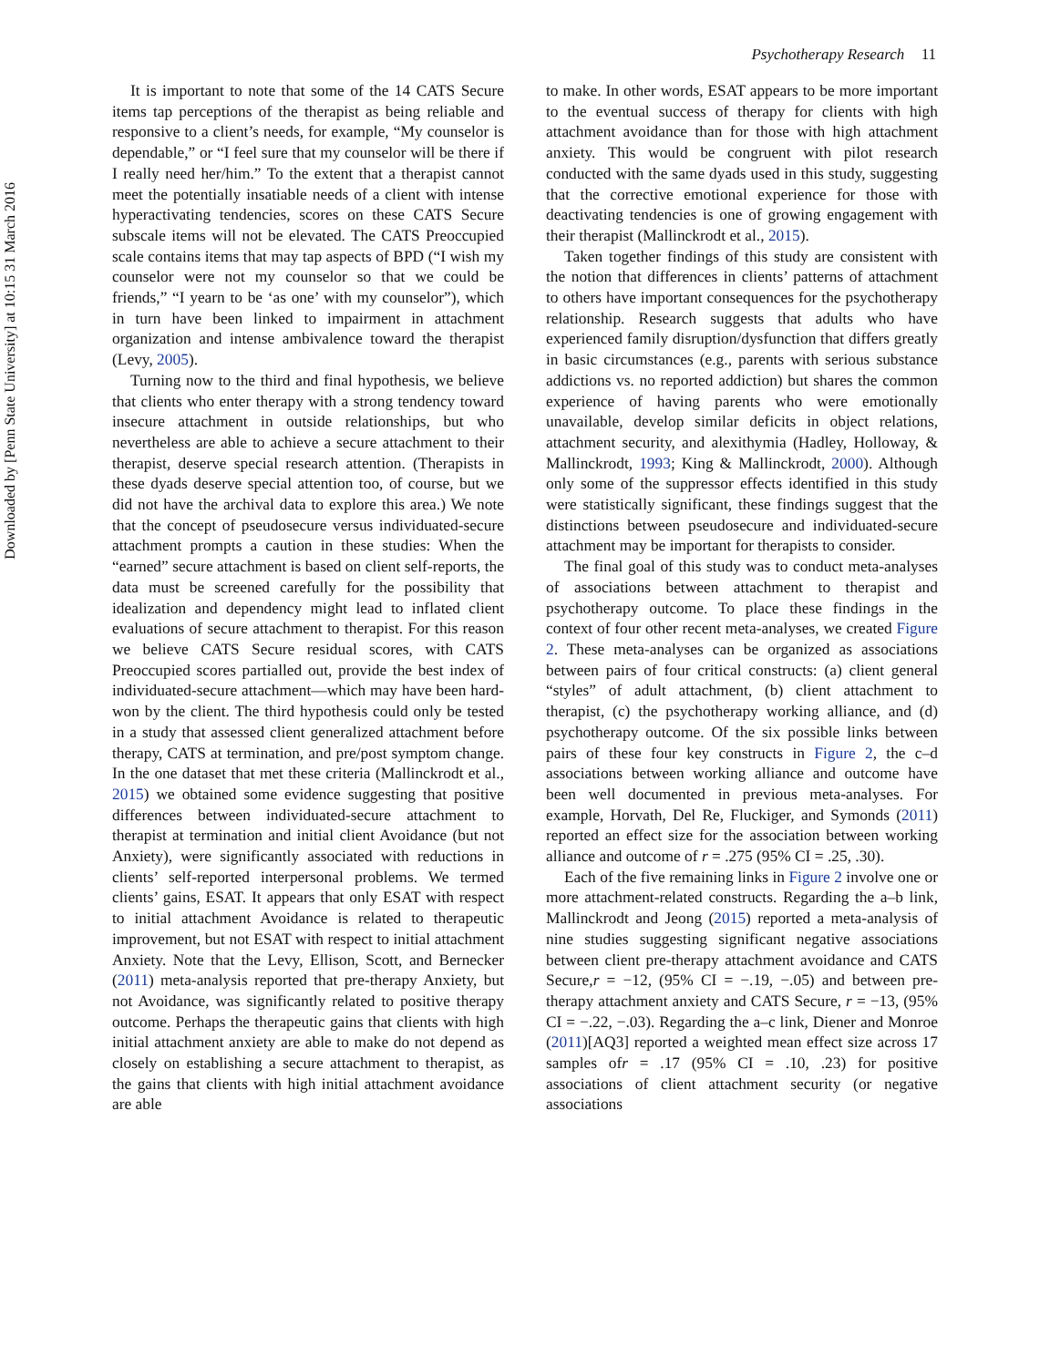Downloaded by [Penn State University] at 10:15 31 March 2016
Psychotherapy Research 11
It is important to note that some of the 14 CATS Secure items tap perceptions of the therapist as being reliable and responsive to a client’s needs, for example, “My counselor is dependable,” or “I feel sure that my counselor will be there if I really need her/him.” To the extent that a therapist cannot meet the potentially insatiable needs of a client with intense hyperactivating tendencies, scores on these CATS Secure subscale items will not be elevated. The CATS Preoccupied scale contains items that may tap aspects of BPD (“I wish my counselor were not my counselor so that we could be friends,” “I yearn to be ‘as one’ with my counselor”), which in turn have been linked to impairment in attachment organization and intense ambivalence toward the therapist (Levy, 2005).
Turning now to the third and final hypothesis, we believe that clients who enter therapy with a strong tendency toward insecure attachment in outside relationships, but who nevertheless are able to achieve a secure attachment to their therapist, deserve special research attention. (Therapists in these dyads deserve special attention too, of course, but we did not have the archival data to explore this area.) We note that the concept of pseudosecure versus individuated-secure attachment prompts a caution in these studies: When the “earned” secure attachment is based on client self-reports, the data must be screened carefully for the possibility that idealization and dependency might lead to inflated client evaluations of secure attachment to therapist. For this reason we believe CATS Secure residual scores, with CATS Preoccupied scores partialled out, provide the best index of individuated-secure attachment—which may have been hard-won by the client. The third hypothesis could only be tested in a study that assessed client generalized attachment before therapy, CATS at termination, and pre/post symptom change. In the one dataset that met these criteria (Mallinckrodt et al., 2015) we obtained some evidence suggesting that positive differences between individuated-secure attachment to therapist at termination and initial client Avoidance (but not Anxiety), were significantly associated with reductions in clients’ self-reported interpersonal problems. We termed clients’ gains, ESAT. It appears that only ESAT with respect to initial attachment Avoidance is related to therapeutic improvement, but not ESAT with respect to initial attachment Anxiety. Note that the Levy, Ellison, Scott, and Bernecker (2011) meta-analysis reported that pre-therapy Anxiety, but not Avoidance, was significantly related to positive therapy outcome. Perhaps the therapeutic gains that clients with high initial attachment anxiety are able to make do not depend as closely on establishing a secure attachment to therapist, as the gains that clients with high initial attachment avoidance are able
to make. In other words, ESAT appears to be more important to the eventual success of therapy for clients with high attachment avoidance than for those with high attachment anxiety. This would be congruent with pilot research conducted with the same dyads used in this study, suggesting that the corrective emotional experience for those with deactivating tendencies is one of growing engagement with their therapist (Mallinckrodt et al., 2015).
Taken together findings of this study are consistent with the notion that differences in clients’ patterns of attachment to others have important consequences for the psychotherapy relationship. Research suggests that adults who have experienced family disruption/dysfunction that differs greatly in basic circumstances (e.g., parents with serious substance addictions vs. no reported addiction) but shares the common experience of having parents who were emotionally unavailable, develop similar deficits in object relations, attachment security, and alexithymia (Hadley, Holloway, & Mallinckrodt, 1993; King & Mallinckrodt, 2000). Although only some of the suppressor effects identified in this study were statistically significant, these findings suggest that the distinctions between pseudosecure and individuated-secure attachment may be important for therapists to consider.
The final goal of this study was to conduct meta-analyses of associations between attachment to therapist and psychotherapy outcome. To place these findings in the context of four other recent meta-analyses, we created Figure 2. These meta-analyses can be organized as associations between pairs of four critical constructs: (a) client general “styles” of adult attachment, (b) client attachment to therapist, (c) the psychotherapy working alliance, and (d) psychotherapy outcome. Of the six possible links between pairs of these four key constructs in Figure 2, the c–d associations between working alliance and outcome have been well documented in previous meta-analyses. For example, Horvath, Del Re, Fluckiger, and Symonds (2011) reported an effect size for the association between working alliance and outcome of r = .275 (95% CI = .25, .30).
Each of the five remaining links in Figure 2 involve one or more attachment-related constructs. Regarding the a–b link, Mallinckrodt and Jeong (2015) reported a meta-analysis of nine studies suggesting significant negative associations between client pre-therapy attachment avoidance and CATS Secure,r = −12, (95% CI = −.19, −.05) and between pre-therapy attachment anxiety and CATS Secure, r = −13, (95% CI = −.22, −.03). Regarding the a–c link, Diener and Monroe (2011)[AQ3] reported a weighted mean effect size across 17 samples ofr = .17 (95% CI = .10, .23) for positive associations of client attachment security (or negative associations